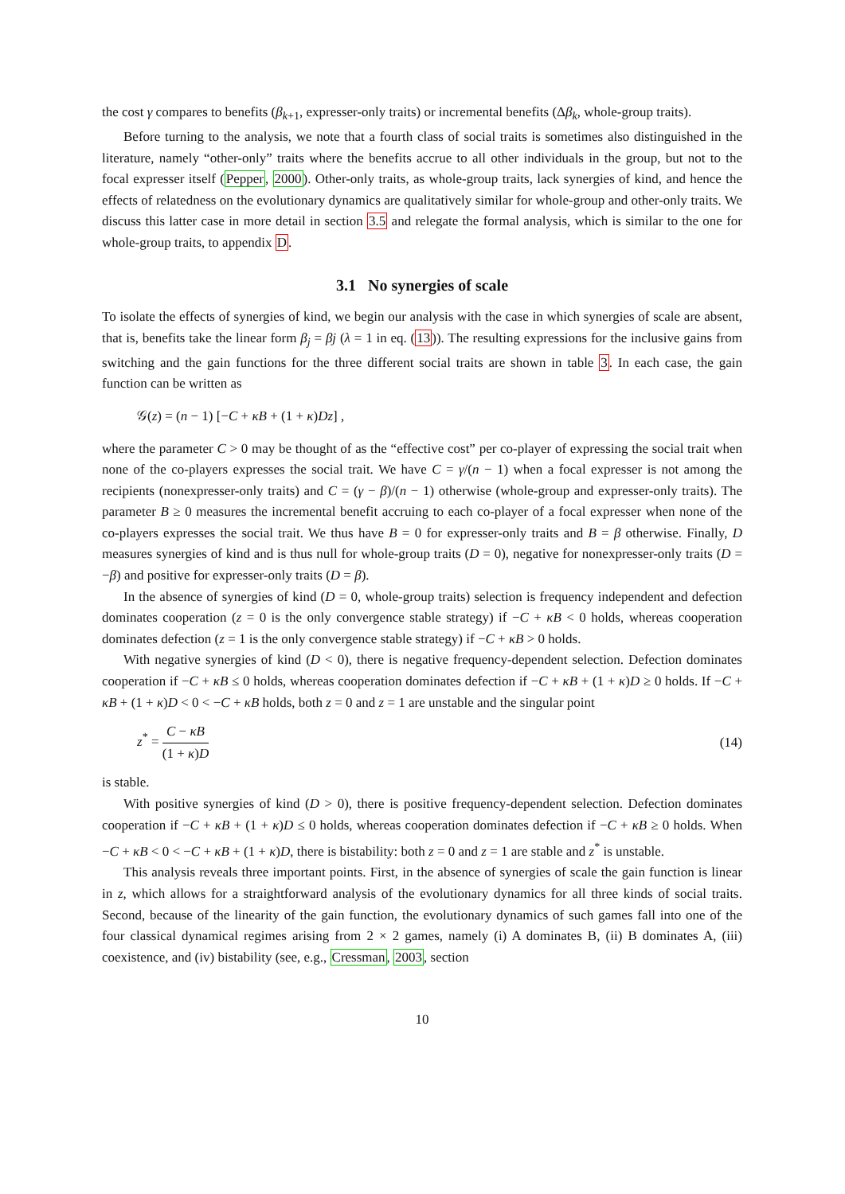the cost γ compares to benefits (β<sub>k+1</sub>, expresser-only traits) or incremental benefits (Δβ<sub>k</sub>, whole-group traits).
Before turning to the analysis, we note that a fourth class of social traits is sometimes also distinguished in the literature, namely “other-only” traits where the benefits accrue to all other individuals in the group, but not to the focal expresser itself (Pepper, 2000). Other-only traits, as whole-group traits, lack synergies of kind, and hence the effects of relatedness on the evolutionary dynamics are qualitatively similar for whole-group and other-only traits. We discuss this latter case in more detail in section 3.5 and relegate the formal analysis, which is similar to the one for whole-group traits, to appendix D.
3.1 No synergies of scale
To isolate the effects of synergies of kind, we begin our analysis with the case in which synergies of scale are absent, that is, benefits take the linear form β<sub>j</sub> = βj (λ = 1 in eq. (13)). The resulting expressions for the inclusive gains from switching and the gain functions for the three different social traits are shown in table 3. In each case, the gain function can be written as
𝒢(z) = (n − 1) [−C + κB + (1 + κ)Dz] ,
where the parameter C > 0 may be thought of as the “effective cost” per co-player of expressing the social trait when none of the co-players expresses the social trait. We have C = γ/(n − 1) when a focal expresser is not among the recipients (nonexpresser-only traits) and C = (γ − β)/(n − 1) otherwise (whole-group and expresser-only traits). The parameter B ≥ 0 measures the incremental benefit accruing to each co-player of a focal expresser when none of the co-players expresses the social trait. We thus have B = 0 for expresser-only traits and B = β otherwise. Finally, D measures synergies of kind and is thus null for whole-group traits (D = 0), negative for nonexpresser-only traits (D = −β) and positive for expresser-only traits (D = β).
In the absence of synergies of kind (D = 0, whole-group traits) selection is frequency independent and defection dominates cooperation (z = 0 is the only convergence stable strategy) if −C + κB < 0 holds, whereas cooperation dominates defection (z = 1 is the only convergence stable strategy) if −C + κB > 0 holds.
With negative synergies of kind (D < 0), there is negative frequency-dependent selection. Defection dominates cooperation if −C + κB ≤ 0 holds, whereas cooperation dominates defection if −C + κB + (1 + κ)D ≥ 0 holds. If −C + κB + (1 + κ)D < 0 < −C + κB holds, both z = 0 and z = 1 are unstable and the singular point
z<sup>*</sup> = C − κB (1 + κ)D (14)
is stable.
With positive synergies of kind (D > 0), there is positive frequency-dependent selection. Defection dominates cooperation if −C + κB + (1 + κ)D ≤ 0 holds, whereas cooperation dominates defection if −C + κB ≥ 0 holds. When −C + κB < 0 < −C + κB + (1 + κ)D, there is bistability: both z = 0 and z = 1 are stable and z<sup>*</sup> is unstable.
This analysis reveals three important points. First, in the absence of synergies of scale the gain function is linear in z, which allows for a straightforward analysis of the evolutionary dynamics for all three kinds of social traits. Second, because of the linearity of the gain function, the evolutionary dynamics of such games fall into one of the four classical dynamical regimes arising from 2 × 2 games, namely (i) A dominates B, (ii) B dominates A, (iii) coexistence, and (iv) bistability (see, e.g., Cressman, 2003, section
10